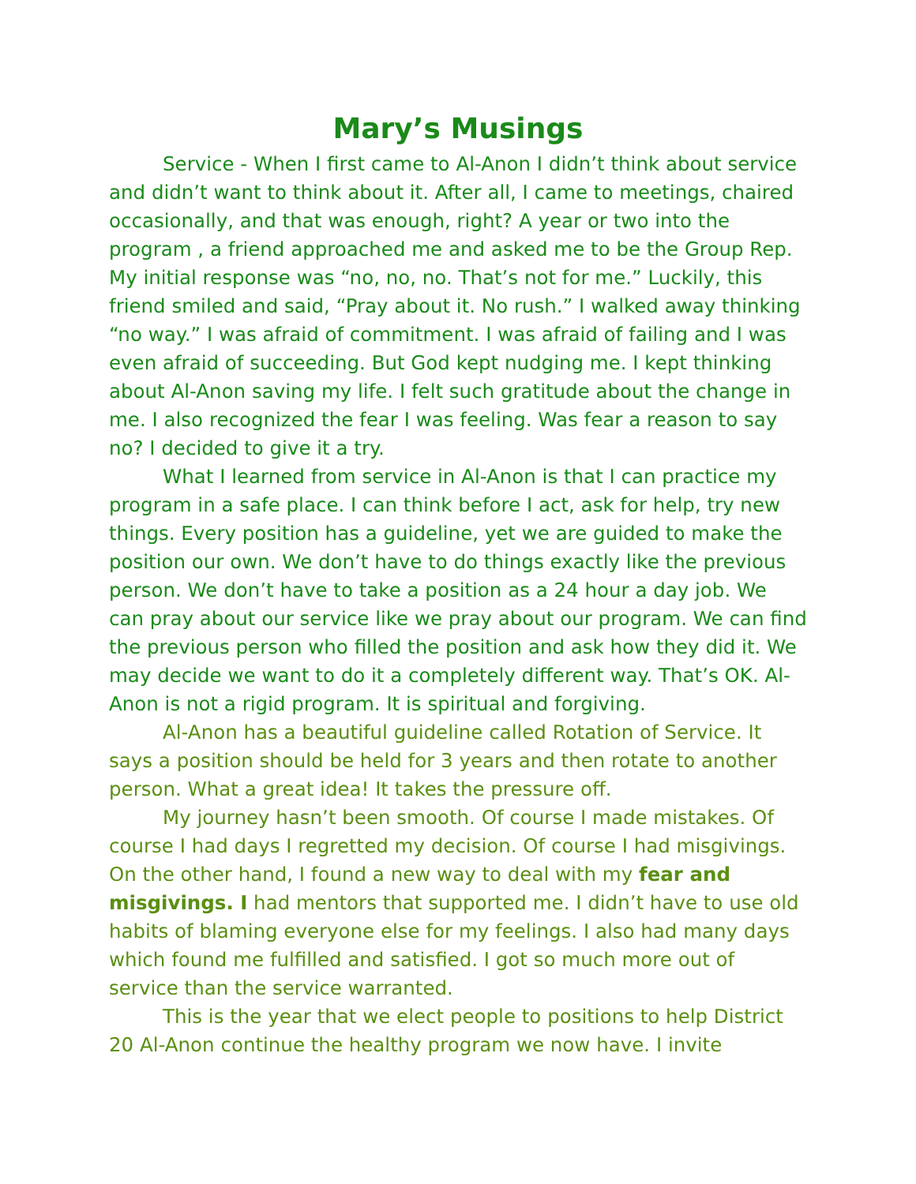Mary’s Musings
Service - When I first came to Al-Anon I didn’t think about service and didn’t want to think about it. After all, I came to meetings, chaired occasionally, and that was enough, right? A year or two into the program , a friend approached me and asked me to be the Group Rep. My initial response was “no, no, no. That’s not for me.” Luckily, this friend smiled and said, “Pray about it. No rush.” I walked away thinking “no way.” I was afraid of commitment. I was afraid of failing and I was even afraid of succeeding. But God kept nudging me. I kept thinking about Al-Anon saving my life. I felt such gratitude about the change in me. I also recognized the fear I was feeling. Was fear a reason to say no? I decided to give it a try.
What I learned from service in Al-Anon is that I can practice my program in a safe place. I can think before I act, ask for help, try new things. Every position has a guideline, yet we are guided to make the position our own. We don’t have to do things exactly like the previous person. We don’t have to take a position as a 24 hour a day job. We can pray about our service like we pray about our program. We can find the previous person who filled the position and ask how they did it. We may decide we want to do it a completely different way. That’s OK. Al-Anon is not a rigid program. It is spiritual and forgiving.
Al-Anon has a beautiful guideline called Rotation of Service. It says a position should be held for 3 years and then rotate to another person. What a great idea! It takes the pressure off.
My journey hasn’t been smooth. Of course I made mistakes. Of course I had days I regretted my decision. Of course I had misgivings. On the other hand, I found a new way to deal with my fear and misgivings. I had mentors that supported me. I didn’t have to use old habits of blaming everyone else for my feelings. I also had many days which found me fulfilled and satisfied. I got so much more out of service than the service warranted.
This is the year that we elect people to positions to help District 20 Al-Anon continue the healthy program we now have. I invite